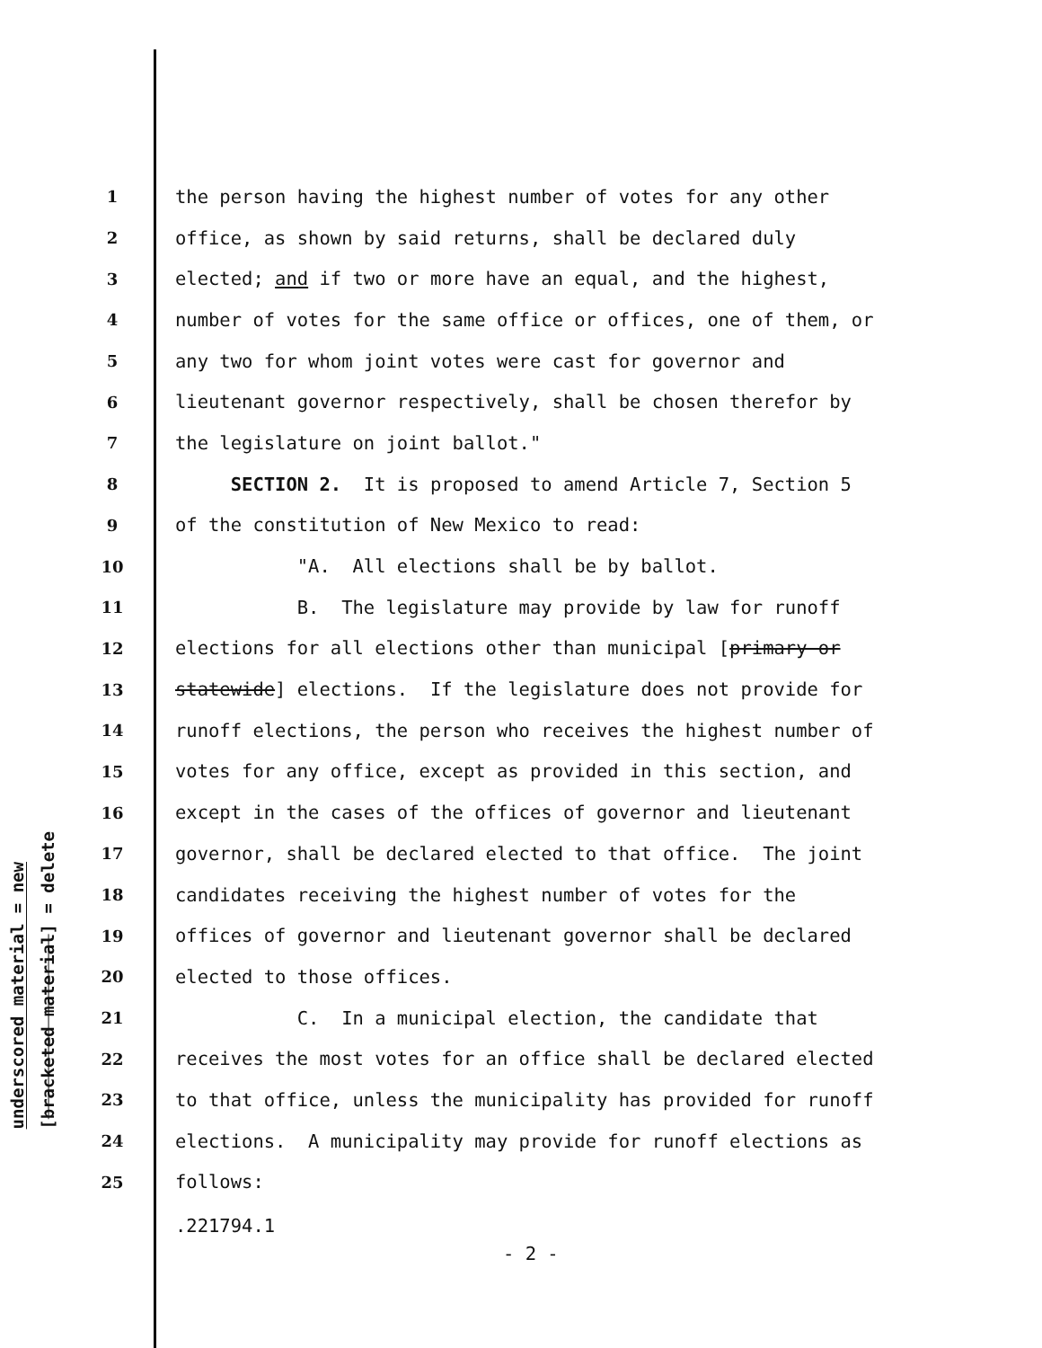underscored material = new
[bracketed material] = delete
1 the person having the highest number of votes for any other
2 office, as shown by said returns, shall be declared duly
3 elected; and if two or more have an equal, and the highest,
4 number of votes for the same office or offices, one of them, or
5 any two for whom joint votes were cast for governor and
6 lieutenant governor respectively, shall be chosen therefor by
7 the legislature on joint ballot."
8 SECTION 2. It is proposed to amend Article 7, Section 5
9 of the constitution of New Mexico to read:
10 "A. All elections shall be by ballot.
11 B. The legislature may provide by law for runoff
12 elections for all elections other than municipal [primary or
13 statewide] elections. If the legislature does not provide for
14 runoff elections, the person who receives the highest number of
15 votes for any office, except as provided in this section, and
16 except in the cases of the offices of governor and lieutenant
17 governor, shall be declared elected to that office. The joint
18 candidates receiving the highest number of votes for the
19 offices of governor and lieutenant governor shall be declared
20 elected to those offices.
21 C. In a municipal election, the candidate that
22 receives the most votes for an office shall be declared elected
23 to that office, unless the municipality has provided for runoff
24 elections. A municipality may provide for runoff elections as
25 follows:
.221794.1
- 2 -